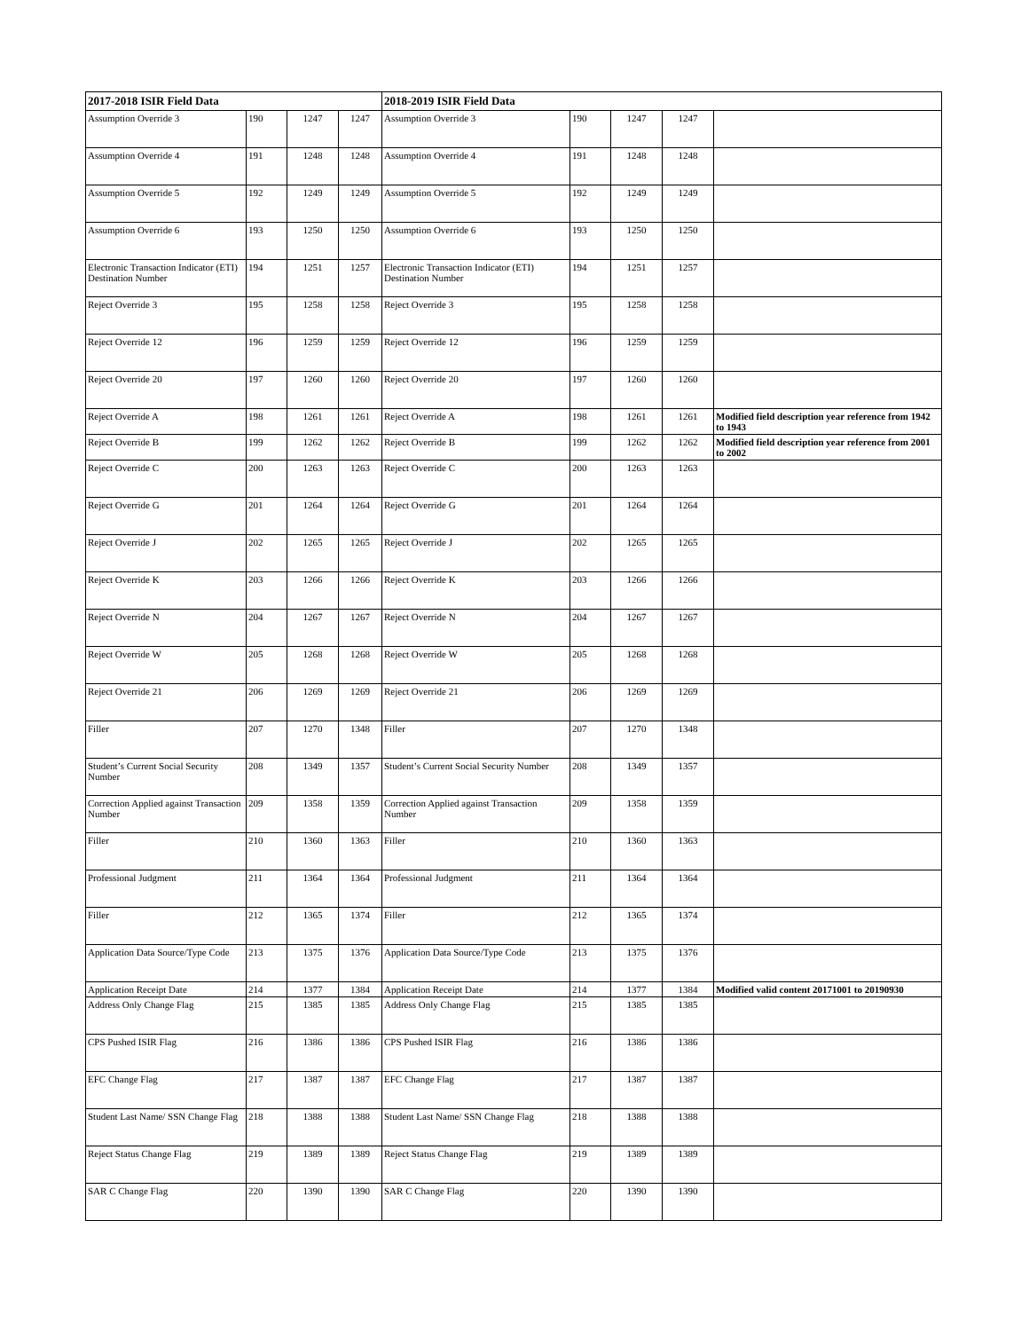| 2017-2018 ISIR Field Data | | | | 2018-2019 ISIR Field Data | | | | |
| --- | --- | --- | --- | --- | --- | --- | --- | --- |
| Assumption Override 3 | 190 | 1247 | 1247 | Assumption Override 3 | 190 | 1247 | 1247 | |
| Assumption Override 4 | 191 | 1248 | 1248 | Assumption Override 4 | 191 | 1248 | 1248 | |
| Assumption Override 5 | 192 | 1249 | 1249 | Assumption Override 5 | 192 | 1249 | 1249 | |
| Assumption Override 6 | 193 | 1250 | 1250 | Assumption Override 6 | 193 | 1250 | 1250 | |
| Electronic Transaction Indicator (ETI) Destination Number | 194 | 1251 | 1257 | Electronic Transaction Indicator (ETI) Destination Number | 194 | 1251 | 1257 | |
| Reject Override 3 | 195 | 1258 | 1258 | Reject Override 3 | 195 | 1258 | 1258 | |
| Reject Override 12 | 196 | 1259 | 1259 | Reject Override 12 | 196 | 1259 | 1259 | |
| Reject Override 20 | 197 | 1260 | 1260 | Reject Override 20 | 197 | 1260 | 1260 | |
| Reject Override A | 198 | 1261 | 1261 | Reject Override A | 198 | 1261 | 1261 | Modified field description year reference from 1942 to 1943 |
| Reject Override B | 199 | 1262 | 1262 | Reject Override B | 199 | 1262 | 1262 | Modified field description year reference from 2001 to 2002 |
| Reject Override C | 200 | 1263 | 1263 | Reject Override C | 200 | 1263 | 1263 | |
| Reject Override G | 201 | 1264 | 1264 | Reject Override G | 201 | 1264 | 1264 | |
| Reject Override J | 202 | 1265 | 1265 | Reject Override J | 202 | 1265 | 1265 | |
| Reject Override K | 203 | 1266 | 1266 | Reject Override K | 203 | 1266 | 1266 | |
| Reject Override N | 204 | 1267 | 1267 | Reject Override N | 204 | 1267 | 1267 | |
| Reject Override W | 205 | 1268 | 1268 | Reject Override W | 205 | 1268 | 1268 | |
| Reject Override 21 | 206 | 1269 | 1269 | Reject Override 21 | 206 | 1269 | 1269 | |
| Filler | 207 | 1270 | 1348 | Filler | 207 | 1270 | 1348 | |
| Student’s Current Social Security Number | 208 | 1349 | 1357 | Student’s Current Social Security Number | 208 | 1349 | 1357 | |
| Correction Applied against Transaction Number | 209 | 1358 | 1359 | Correction Applied against Transaction Number | 209 | 1358 | 1359 | |
| Filler | 210 | 1360 | 1363 | Filler | 210 | 1360 | 1363 | |
| Professional Judgment | 211 | 1364 | 1364 | Professional Judgment | 211 | 1364 | 1364 | |
| Filler | 212 | 1365 | 1374 | Filler | 212 | 1365 | 1374 | |
| Application Data Source/Type Code | 213 | 1375 | 1376 | Application Data Source/Type Code | 213 | 1375 | 1376 | |
| Application Receipt Date | 214 | 1377 | 1384 | Application Receipt Date | 214 | 1377 | 1384 | Modified valid content 20171001 to 20190930 |
| Address Only Change Flag | 215 | 1385 | 1385 | Address Only Change Flag | 215 | 1385 | 1385 | |
| CPS Pushed ISIR Flag | 216 | 1386 | 1386 | CPS Pushed ISIR Flag | 216 | 1386 | 1386 | |
| EFC Change Flag | 217 | 1387 | 1387 | EFC Change Flag | 217 | 1387 | 1387 | |
| Student Last Name/ SSN Change Flag | 218 | 1388 | 1388 | Student Last Name/ SSN Change Flag | 218 | 1388 | 1388 | |
| Reject Status Change Flag | 219 | 1389 | 1389 | Reject Status Change Flag | 219 | 1389 | 1389 | |
| SAR C Change Flag | 220 | 1390 | 1390 | SAR C Change Flag | 220 | 1390 | 1390 | |